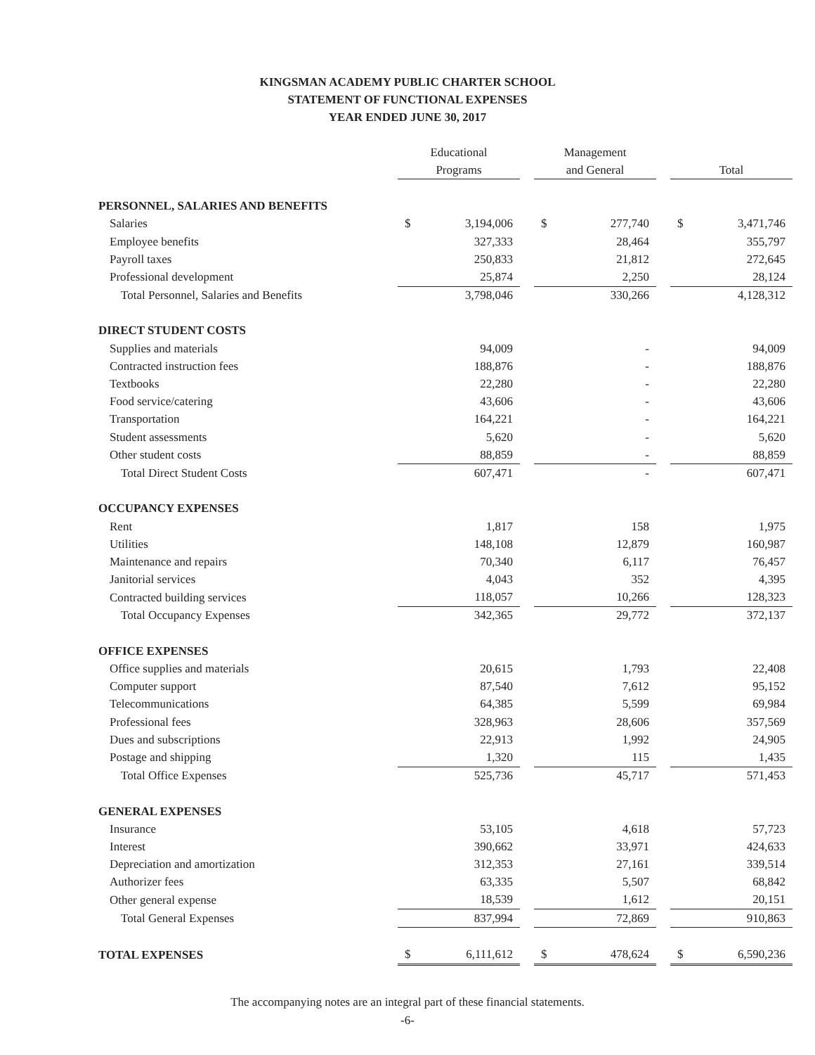KINGSMAN ACADEMY PUBLIC CHARTER SCHOOL
STATEMENT OF FUNCTIONAL EXPENSES
YEAR ENDED JUNE 30, 2017
| | Educational | | | Management | | | | |
| --- | --- | --- | --- | --- | --- | --- | --- | --- |
| | Programs | | | and General | | | Total | |
| PERSONNEL, SALARIES AND BENEFITS | | | | | | | | |
| Salaries | $ | 3,194,006 | | $ | 277,740 | | $ | 3,471,746 |
| Employee benefits | | 327,333 | | | 28,464 | | | 355,797 |
| Payroll taxes | | 250,833 | | | 21,812 | | | 272,645 |
| Professional development | | 25,874 | | | 2,250 | | | 28,124 |
| Total Personnel, Salaries and Benefits | | 3,798,046 | | | 330,266 | | | 4,128,312 |
| DIRECT STUDENT COSTS | | | | | | | | |
| Supplies and materials | | 94,009 | | | - | | | 94,009 |
| Contracted instruction fees | | 188,876 | | | - | | | 188,876 |
| Textbooks | | 22,280 | | | - | | | 22,280 |
| Food service/catering | | 43,606 | | | - | | | 43,606 |
| Transportation | | 164,221 | | | - | | | 164,221 |
| Student assessments | | 5,620 | | | - | | | 5,620 |
| Other student costs | | 88,859 | | | - | | | 88,859 |
| Total Direct Student Costs | | 607,471 | | | - | | | 607,471 |
| OCCUPANCY EXPENSES | | | | | | | | |
| Rent | | 1,817 | | | 158 | | | 1,975 |
| Utilities | | 148,108 | | | 12,879 | | | 160,987 |
| Maintenance and repairs | | 70,340 | | | 6,117 | | | 76,457 |
| Janitorial services | | 4,043 | | | 352 | | | 4,395 |
| Contracted building services | | 118,057 | | | 10,266 | | | 128,323 |
| Total Occupancy Expenses | | 342,365 | | | 29,772 | | | 372,137 |
| OFFICE EXPENSES | | | | | | | | |
| Office supplies and materials | | 20,615 | | | 1,793 | | | 22,408 |
| Computer support | | 87,540 | | | 7,612 | | | 95,152 |
| Telecommunications | | 64,385 | | | 5,599 | | | 69,984 |
| Professional fees | | 328,963 | | | 28,606 | | | 357,569 |
| Dues and subscriptions | | 22,913 | | | 1,992 | | | 24,905 |
| Postage and shipping | | 1,320 | | | 115 | | | 1,435 |
| Total Office Expenses | | 525,736 | | | 45,717 | | | 571,453 |
| GENERAL EXPENSES | | | | | | | | |
| Insurance | | 53,105 | | | 4,618 | | | 57,723 |
| Interest | | 390,662 | | | 33,971 | | | 424,633 |
| Depreciation and amortization | | 312,353 | | | 27,161 | | | 339,514 |
| Authorizer fees | | 63,335 | | | 5,507 | | | 68,842 |
| Other general expense | | 18,539 | | | 1,612 | | | 20,151 |
| Total General Expenses | | 837,994 | | | 72,869 | | | 910,863 |
| TOTAL EXPENSES | $ | 6,111,612 | | $ | 478,624 | | $ | 6,590,236 |
The accompanying notes are an integral part of these financial statements.
-6-